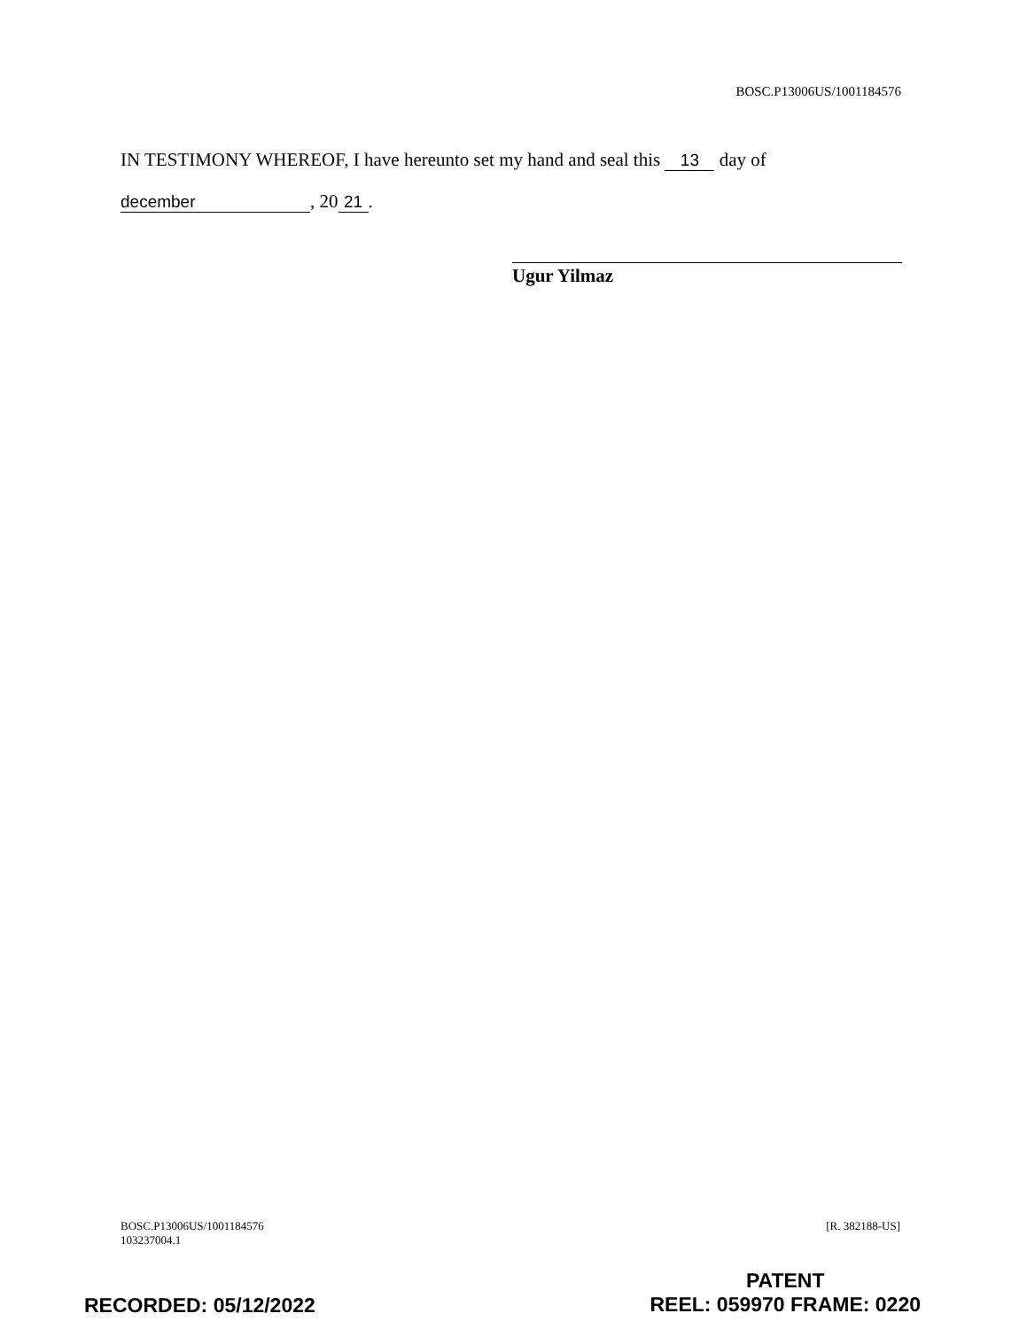BOSC.P13006US/1001184576
IN TESTIMONY WHEREOF, I have hereunto set my hand and seal this 13 day of
december, 20 21.
Ugur Yilmaz
BOSC.P13006US/1001184576
103237004.1
[R. 382188-US]
RECORDED: 05/12/2022
PATENT
REEL: 059970 FRAME: 0220